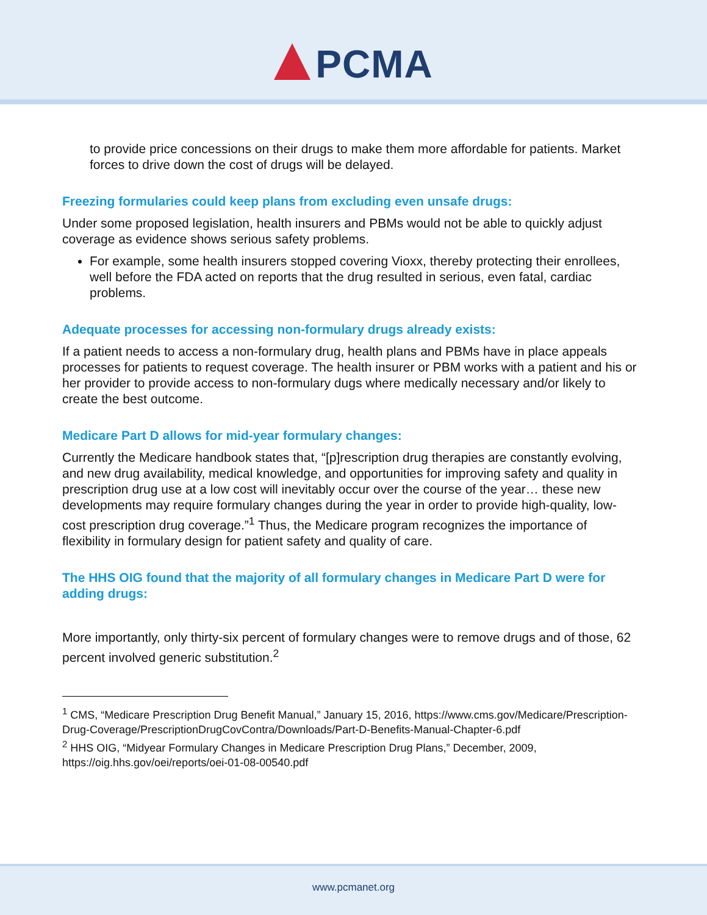PCMA
to provide price concessions on their drugs to make them more affordable for patients. Market forces to drive down the cost of drugs will be delayed.
Freezing formularies could keep plans from excluding even unsafe drugs:
Under some proposed legislation, health insurers and PBMs would not be able to quickly adjust coverage as evidence shows serious safety problems.
For example, some health insurers stopped covering Vioxx, thereby protecting their enrollees, well before the FDA acted on reports that the drug resulted in serious, even fatal, cardiac problems.
Adequate processes for accessing non-formulary drugs already exists:
If a patient needs to access a non-formulary drug, health plans and PBMs have in place appeals processes for patients to request coverage. The health insurer or PBM works with a patient and his or her provider to provide access to non-formulary dugs where medically necessary and/or likely to create the best outcome.
Medicare Part D allows for mid-year formulary changes:
Currently the Medicare handbook states that, “[p]rescription drug therapies are constantly evolving, and new drug availability, medical knowledge, and opportunities for improving safety and quality in prescription drug use at a low cost will inevitably occur over the course of the year… these new developments may require formulary changes during the year in order to provide high-quality, low-cost prescription drug coverage.”<sup>1</sup> Thus, the Medicare program recognizes the importance of flexibility in formulary design for patient safety and quality of care.
The HHS OIG found that the majority of all formulary changes in Medicare Part D were for adding drugs:
More importantly, only thirty-six percent of formulary changes were to remove drugs and of those, 62 percent involved generic substitution.<sup>2</sup>
<sup>1</sup> CMS, “Medicare Prescription Drug Benefit Manual,” January 15, 2016, https://www.cms.gov/Medicare/Prescription-Drug-Coverage/PrescriptionDrugCovContra/Downloads/Part-D-Benefits-Manual-Chapter-6.pdf
<sup>2</sup> HHS OIG, “Midyear Formulary Changes in Medicare Prescription Drug Plans,” December, 2009, https://oig.hhs.gov/oei/reports/oei-01-08-00540.pdf
www.pcmanet.org